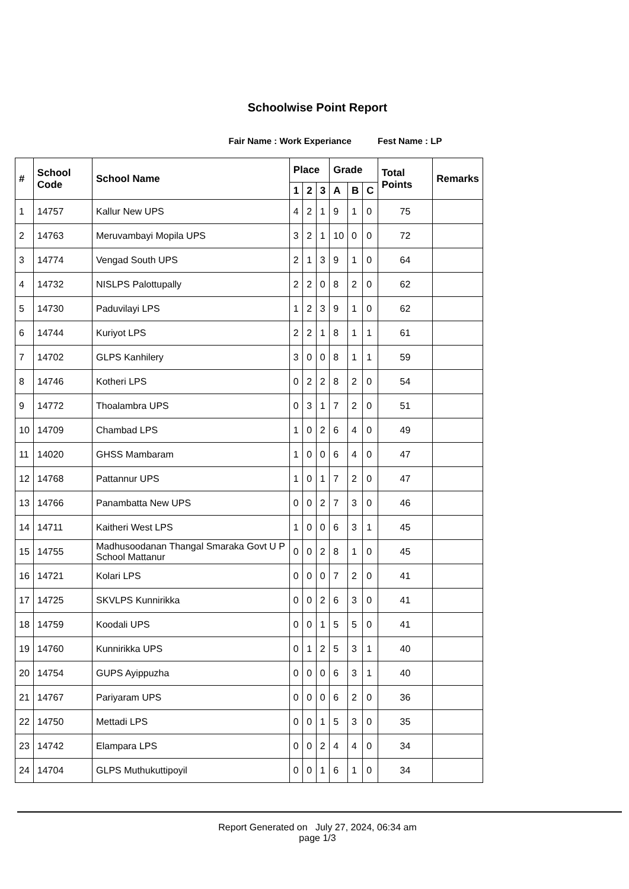Schoolwise Point Report
Fair Name : Work Experiance Fest Name : LP
| # | School Code | School Name | Place | | | Grade | | | Total Points | Remarks |
| --- | --- | --- | --- | --- | --- | --- | --- | --- | --- | --- |
| | | | 1 | 2 | 3 | A | B | C | | |
| 1 | 14757 | Kallur New UPS | 4 | 2 | 1 | 9 | 1 | 0 | 75 | |
| 2 | 14763 | Meruvambayi Mopila UPS | 3 | 2 | 1 | 10 | 0 | 0 | 72 | |
| 3 | 14774 | Vengad South UPS | 2 | 1 | 3 | 9 | 1 | 0 | 64 | |
| 4 | 14732 | NISLPS Palottupally | 2 | 2 | 0 | 8 | 2 | 0 | 62 | |
| 5 | 14730 | Paduvilayi LPS | 1 | 2 | 3 | 9 | 1 | 0 | 62 | |
| 6 | 14744 | Kuriyot LPS | 2 | 2 | 1 | 8 | 1 | 1 | 61 | |
| 7 | 14702 | GLPS Kanhilery | 3 | 0 | 0 | 8 | 1 | 1 | 59 | |
| 8 | 14746 | Kotheri LPS | 0 | 2 | 2 | 8 | 2 | 0 | 54 | |
| 9 | 14772 | Thoalambra UPS | 0 | 3 | 1 | 7 | 2 | 0 | 51 | |
| 10 | 14709 | Chambad LPS | 1 | 0 | 2 | 6 | 4 | 0 | 49 | |
| 11 | 14020 | GHSS Mambaram | 1 | 0 | 0 | 6 | 4 | 0 | 47 | |
| 12 | 14768 | Pattannur UPS | 1 | 0 | 1 | 7 | 2 | 0 | 47 | |
| 13 | 14766 | Panambatta New UPS | 0 | 0 | 2 | 7 | 3 | 0 | 46 | |
| 14 | 14711 | Kaitheri West LPS | 1 | 0 | 0 | 6 | 3 | 1 | 45 | |
| 15 | 14755 | Madhusoodanan Thangal Smaraka Govt U P School Mattanur | 0 | 0 | 2 | 8 | 1 | 0 | 45 | |
| 16 | 14721 | Kolari LPS | 0 | 0 | 0 | 7 | 2 | 0 | 41 | |
| 17 | 14725 | SKVLPS Kunnirikka | 0 | 0 | 2 | 6 | 3 | 0 | 41 | |
| 18 | 14759 | Koodali UPS | 0 | 0 | 1 | 5 | 5 | 0 | 41 | |
| 19 | 14760 | Kunnirikka UPS | 0 | 1 | 2 | 5 | 3 | 1 | 40 | |
| 20 | 14754 | GUPS Ayippuzha | 0 | 0 | 0 | 6 | 3 | 1 | 40 | |
| 21 | 14767 | Pariyaram UPS | 0 | 0 | 0 | 6 | 2 | 0 | 36 | |
| 22 | 14750 | Mettadi LPS | 0 | 0 | 1 | 5 | 3 | 0 | 35 | |
| 23 | 14742 | Elampara LPS | 0 | 0 | 2 | 4 | 4 | 0 | 34 | |
| 24 | 14704 | GLPS Muthukuttipoyil | 0 | 0 | 1 | 6 | 1 | 0 | 34 | |
Report Generated on July 27, 2024, 06:34 am
page 1/3